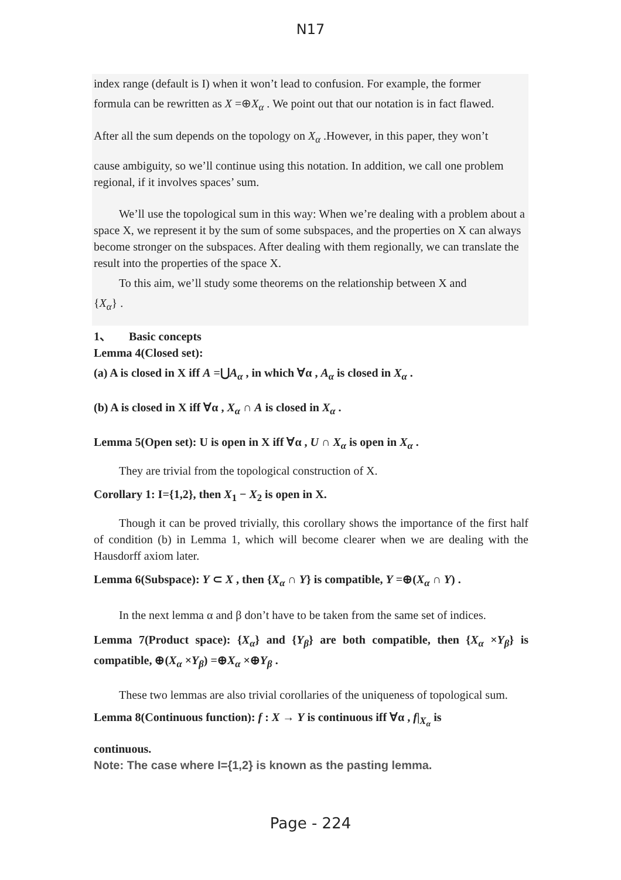N17
index range (default is I) when it won’t lead to confusion. For example, the former
formula can be rewritten as X =⊕X<sub>α</sub> . We point out that our notation is in fact flawed.
After all the sum depends on the topology on X<sub>α</sub> .However, in this paper, they won’t
cause ambiguity, so we’ll continue using this notation. In addition, we call one problem regional, if it involves spaces’ sum.
We’ll use the topological sum in this way: When we’re dealing with a problem about a space X, we represent it by the sum of some subspaces, and the properties on X can always become stronger on the subspaces. After dealing with them regionally, we can translate the result into the properties of the space X.
To this aim, we’ll study some theorems on the relationship between X and
{X<sub>α</sub>} .
1、 Basic concepts
Lemma 4(Closed set):
(a) A is closed in X iff A =⋃A<sub>α</sub> , in which ∀α , A<sub>α</sub> is closed in X<sub>α</sub> .
(b) A is closed in X iff ∀α , X<sub>α</sub> ∩ A is closed in X<sub>α</sub> .
Lemma 5(Open set): U is open in X iff ∀α , U ∩ X<sub>α</sub> is open in X<sub>α</sub> .
They are trivial from the topological construction of X.
Corollary 1: I={1,2}, then X<sub>1</sub> − X<sub>2</sub> is open in X.
Though it can be proved trivially, this corollary shows the importance of the first half of condition (b) in Lemma 1, which will become clearer when we are dealing with the Hausdorff axiom later.
Lemma 6(Subspace): Y ⊂ X , then {X<sub>α</sub> ∩ Y} is compatible, Y =⊕(X<sub>α</sub> ∩ Y) .
In the next lemma α and β don’t have to be taken from the same set of indices.
Lemma 7(Product space): {X<sub>α</sub>} and {Y<sub>β</sub>} are both compatible, then {X<sub>α</sub> ×Y<sub>β</sub>} is compatible, ⊕(X<sub>α</sub> ×Y<sub>β</sub>) =⊕X<sub>α</sub> ×⊕Y<sub>β</sub> .
These two lemmas are also trivial corollaries of the uniqueness of topological sum.
Lemma 8(Continuous function): f : X → Y is continuous iff ∀α , f|<sub>X<sub>α</sub></sub> is
continuous.
Note: The case where I={1,2} is known as the pasting lemma.
Page - 224